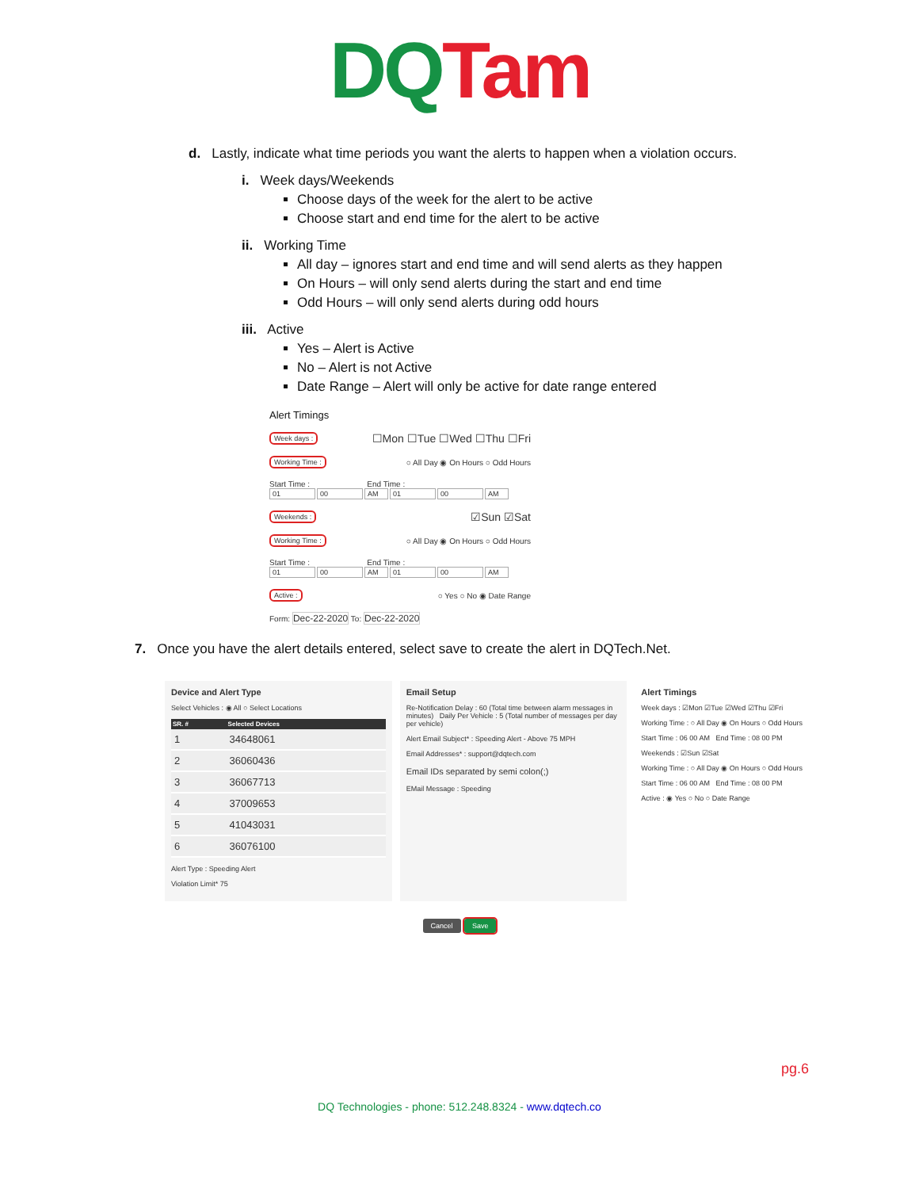DQ Tam
d. Lastly, indicate what time periods you want the alerts to happen when a violation occurs.
i. Week days/Weekends
Choose days of the week for the alert to be active
Choose start and end time for the alert to be active
ii. Working Time
All day – ignores start and end time and will send alerts as they happen
On Hours – will only send alerts during the start and end time
Odd Hours – will only send alerts during odd hours
iii. Active
Yes – Alert is Active
No – Alert is not Active
Date Range – Alert will only be active for date range entered
Alert Timings
Week days : ☐Mon ☐Tue ☐Wed ☐Thu ☐Fri
Working Time : ○ All Day ◉ On Hours ○ Odd Hours
Start Time : End Time :
01 00 AM 01 00 AM
Weekends : ☑Sun ☑Sat
Working Time : ○ All Day ◉ On Hours ○ Odd Hours
Start Time : End Time :
01 00 AM 01 00 AM
Active : ○ Yes ○ No ◉ Date Range
Form: Dec-22-2020 To: Dec-22-2020
7. Once you have the alert details entered, select save to create the alert in DQTech.Net.
Device and Alert Type
Select Vehicles : ◉ All ○ Select Locations
| SR. # | Selected Devices |
| --- | --- |
| 1 | 34648061 |
| 2 | 36060436 |
| 3 | 36067713 |
| 4 | 37009653 |
| 5 | 41043031 |
| 6 | 36076100 |
Alert Type : Speeding Alert
Violation Limit* 75
Email Setup
Re-Notification Delay : 60 (Total time between alarm messages in minutes) Daily Per Vehicle : 5 (Total number of messages per day per vehicle)
Alert Email Subject* : Speeding Alert - Above 75 MPH
Email Addresses* : support@dqtech.com
Email IDs separated by semi colon(;)
EMail Message : Speeding
Alert Timings
Week days : ☑Mon ☑Tue ☑Wed ☑Thu ☑Fri
Working Time : ○ All Day ◉ On Hours ○ Odd Hours
Start Time : 06 00 AM End Time : 08 00 PM
Weekends : ☑Sun ☑Sat
Working Time : ○ All Day ◉ On Hours ○ Odd Hours
Start Time : 06 00 AM End Time : 08 00 PM
Active : ◉ Yes ○ No ○ Date Range
Cancel Save
pg.6
DQ Technologies - phone: 512.248.8324 - www.dqtech.co